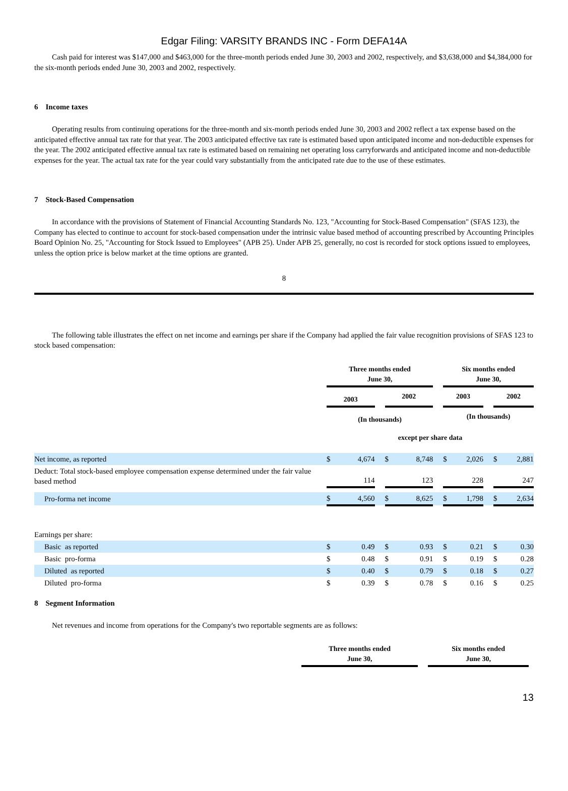Edgar Filing: VARSITY BRANDS INC - Form DEFA14A
Cash paid for interest was $147,000 and $463,000 for the three-month periods ended June 30, 2003 and 2002, respectively, and $3,638,000 and $4,384,000 for the six-month periods ended June 30, 2003 and 2002, respectively.
6 Income taxes
Operating results from continuing operations for the three-month and six-month periods ended June 30, 2003 and 2002 reflect a tax expense based on the anticipated effective annual tax rate for that year. The 2003 anticipated effective tax rate is estimated based upon anticipated income and non-deductible expenses for the year. The 2002 anticipated effective annual tax rate is estimated based on remaining net operating loss carryforwards and anticipated income and non-deductible expenses for the year. The actual tax rate for the year could vary substantially from the anticipated rate due to the use of these estimates.
7 Stock-Based Compensation
In accordance with the provisions of Statement of Financial Accounting Standards No. 123, "Accounting for Stock-Based Compensation" (SFAS 123), the Company has elected to continue to account for stock-based compensation under the intrinsic value based method of accounting prescribed by Accounting Principles Board Opinion No. 25, "Accounting for Stock Issued to Employees" (APB 25). Under APB 25, generally, no cost is recorded for stock options issued to employees, unless the option price is below market at the time options are granted.
8
The following table illustrates the effect on net income and earnings per share if the Company had applied the fair value recognition provisions of SFAS 123 to stock based compensation:
| | Three months ended June 30, | | | | | | Six months ended June 30, | | | | |
| --- | --- | --- | --- | --- | --- | --- | --- | --- | --- | --- | --- |
| | 2003 | | | 2002 | | | 2003 | | | 2002 | |
| | (In thousands) | | | | | | (In thousands) | | | | |
| | except per share data | | | | | | | | | | |
| Net income, as reported | $ | 4,674 | | $ | 8,748 | | $ | 2,026 | | $ | 2,881 |
| Deduct: Total stock-based employee compensation expense determined under the fair value based method | | 114 | | | 123 | | | 228 | | | 247 |
| Pro-forma net income | $ | 4,560 | | $ | 8,625 | | $ | 1,798 | | $ | 2,634 |
| Earnings per share: | | | | | | | | | | | |
| Basic as reported | $ | 0.49 | | $ | 0.93 | | $ | 0.21 | | $ | 0.30 |
| Basic pro-forma | $ | 0.48 | | $ | 0.91 | | $ | 0.19 | | $ | 0.28 |
| Diluted as reported | $ | 0.40 | | $ | 0.79 | | $ | 0.18 | | $ | 0.27 |
| Diluted pro-forma | $ | 0.39 | | $ | 0.78 | | $ | 0.16 | | $ | 0.25 |
8 Segment Information
Net revenues and income from operations for the Company's two reportable segments are as follows:
| | Three months ended June 30, | | Six months ended June 30, | |
| --- | --- | --- | --- | --- |
13